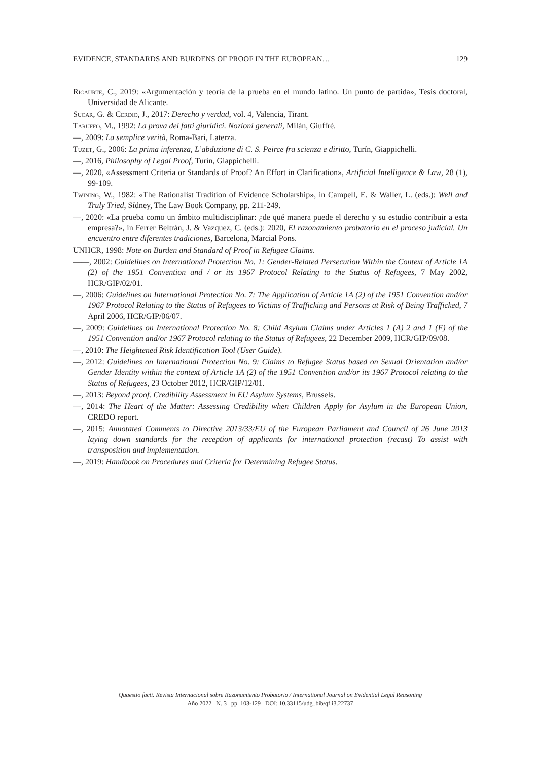EVIDENCE, STANDARDS AND BURDENS OF PROOF IN THE EUROPEAN… 129
Ricaurte, C., 2019: «Argumentación y teoría de la prueba en el mundo latino. Un punto de partida», Tesis doctoral, Universidad de Alicante.
Sucar, G. & Cerdio, J., 2017: Derecho y verdad, vol. 4, Valencia, Tirant.
Taruffo, M., 1992: La prova dei fatti giuridici. Nozioni generali, Milán, Giuffré.
—, 2009: La semplice verità, Roma-Bari, Laterza.
Tuzet, G., 2006: La prima inferenza, L’abduzione di C. S. Peirce fra scienza e diritto, Turín, Giappichelli.
—, 2016, Philosophy of Legal Proof, Turín, Giappichelli.
—, 2020, «Assessment Criteria or Standards of Proof? An Effort in Clarification», Artificial Intelligence & Law, 28 (1), 99-109.
Twining, W., 1982: «The Rationalist Tradition of Evidence Scholarship», in Campell, E. & Waller, L. (eds.): Well and Truly Tried, Sídney, The Law Book Company, pp. 211-249.
—, 2020: «La prueba como un ámbito multidisciplinar: ¿de qué manera puede el derecho y su estudio contribuir a esta empresa?», in Ferrer Beltrán, J. & Vazquez, C. (eds.): 2020, El razonamiento probatorio en el proceso judicial. Un encuentro entre diferentes tradiciones, Barcelona, Marcial Pons.
UNHCR, 1998: Note on Burden and Standard of Proof in Refugee Claims.
——, 2002: Guidelines on International Protection No. 1: Gender-Related Persecution Within the Context of Article 1A (2) of the 1951 Convention and / or its 1967 Protocol Relating to the Status of Refugees, 7 May 2002, HCR/GIP/02/01.
—, 2006: Guidelines on International Protection No. 7: The Application of Article 1A (2) of the 1951 Convention and/or 1967 Protocol Relating to the Status of Refugees to Victims of Trafficking and Persons at Risk of Being Trafficked, 7 April 2006, HCR/GIP/06/07.
—, 2009: Guidelines on International Protection No. 8: Child Asylum Claims under Articles 1 (A) 2 and 1 (F) of the 1951 Convention and/or 1967 Protocol relating to the Status of Refugees, 22 December 2009, HCR/GIP/09/08.
—, 2010: The Heightened Risk Identification Tool (User Guide).
—, 2012: Guidelines on International Protection No. 9: Claims to Refugee Status based on Sexual Orientation and/or Gender Identity within the context of Article 1A (2) of the 1951 Convention and/or its 1967 Protocol relating to the Status of Refugees, 23 October 2012, HCR/GIP/12/01.
—, 2013: Beyond proof. Credibility Assessment in EU Asylum Systems, Brussels.
—, 2014: The Heart of the Matter: Assessing Credibility when Children Apply for Asylum in the European Union, CREDO report.
—, 2015: Annotated Comments to Directive 2013/33/EU of the European Parliament and Council of 26 June 2013 laying down standards for the reception of applicants for international protection (recast) To assist with transposition and implementation.
—, 2019: Handbook on Procedures and Criteria for Determining Refugee Status.
Quaestio facti. Revista Internacional sobre Razonamiento Probatorio / International Journal on Evidential Legal Reasoning
Año 2022 N. 3 pp. 103-129 DOI: 10.33115/udg_bib/qf.i3.22737